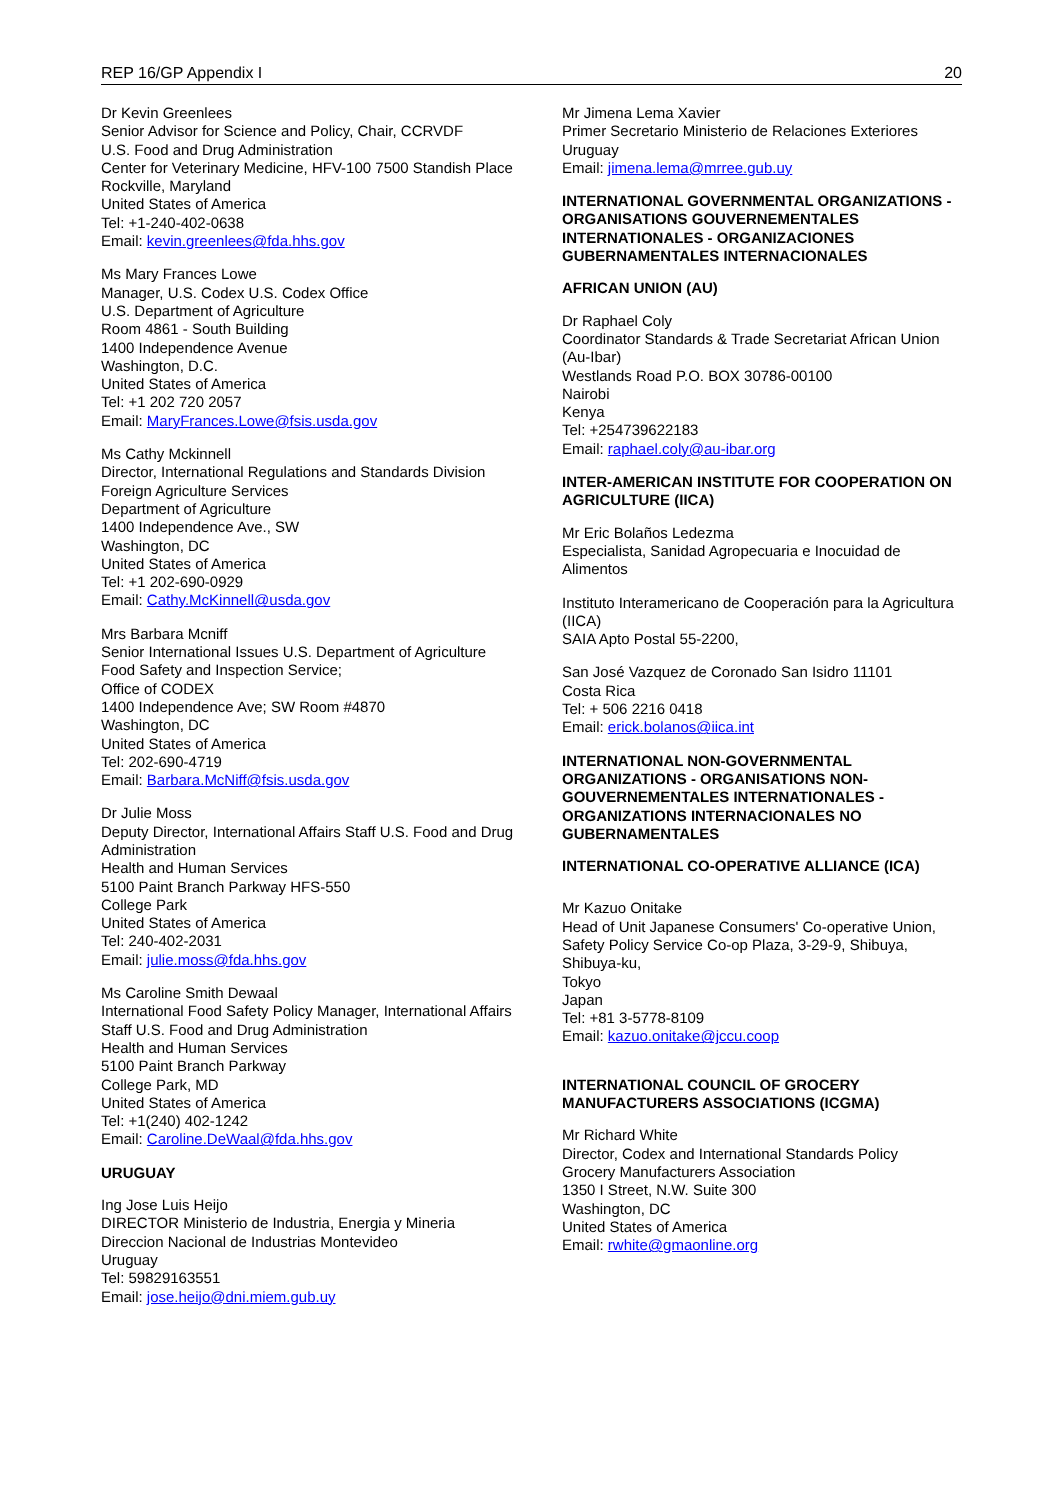REP 16/GP Appendix I 20
Dr Kevin Greenlees
Senior Advisor for Science and Policy, Chair, CCRVDF
U.S. Food and Drug Administration
Center for Veterinary Medicine, HFV-100 7500 Standish Place
Rockville, Maryland
United States of America
Tel: +1-240-402-0638
Email: kevin.greenlees@fda.hhs.gov
Ms Mary Frances Lowe
Manager, U.S. Codex U.S. Codex Office
U.S. Department of Agriculture
Room 4861 - South Building
1400 Independence Avenue
Washington, D.C.
United States of America
Tel: +1 202 720 2057
Email: MaryFrances.Lowe@fsis.usda.gov
Ms Cathy Mckinnell
Director, International Regulations and Standards Division Foreign Agriculture Services
Department of Agriculture
1400 Independence Ave., SW
Washington, DC
United States of America
Tel: +1 202-690-0929
Email: Cathy.McKinnell@usda.gov
Mrs Barbara Mcniff
Senior International Issues U.S. Department of Agriculture
Food Safety and Inspection Service;
Office of CODEX
1400 Independence Ave; SW Room #4870
Washington, DC
United States of America
Tel: 202-690-4719
Email: Barbara.McNiff@fsis.usda.gov
Dr Julie Moss
Deputy Director, International Affairs Staff U.S. Food and Drug Administration
Health and Human Services
5100 Paint Branch Parkway HFS-550
College Park
United States of America
Tel: 240-402-2031
Email: julie.moss@fda.hhs.gov
Ms Caroline Smith Dewaal
International Food Safety Policy Manager, International Affairs Staff U.S. Food and Drug Administration
Health and Human Services
5100 Paint Branch Parkway
College Park, MD
United States of America
Tel: +1(240) 402-1242
Email: Caroline.DeWaal@fda.hhs.gov
URUGUAY
Ing Jose Luis Heijo
DIRECTOR Ministerio de Industria, Energia y Mineria Direccion Nacional de Industrias Montevideo
Uruguay
Tel: 59829163551
Email: jose.heijo@dni.miem.gub.uy
Mr Jimena Lema Xavier
Primer Secretario Ministerio de Relaciones Exteriores
Uruguay
Email: jimena.lema@mrree.gub.uy
INTERNATIONAL GOVERNMENTAL ORGANIZATIONS - ORGANISATIONS GOUVERNEMENTALES INTERNATIONALES - ORGANIZACIONES GUBERNAMENTALES INTERNACIONALES
AFRICAN UNION (AU)
Dr Raphael Coly
Coordinator Standards & Trade Secretariat African Union (Au-Ibar)
Westlands Road P.O. BOX 30786-00100
Nairobi
Kenya
Tel: +254739622183
Email: raphael.coly@au-ibar.org
INTER-AMERICAN INSTITUTE FOR COOPERATION ON AGRICULTURE (IICA)
Mr Eric Bolaños Ledezma
Especialista, Sanidad Agropecuaria e Inocuidad de Alimentos
Instituto Interamericano de Cooperación para la Agricultura (IICA)
SAIA Apto Postal 55-2200,
San José Vazquez de Coronado San Isidro 11101
Costa Rica
Tel: + 506 2216 0418
Email: erick.bolanos@iica.int
INTERNATIONAL NON-GOVERNMENTAL ORGANIZATIONS - ORGANISATIONS NON-GOUVERNEMENTALES INTERNATIONALES - ORGANIZATIONS INTERNACIONALES NO GUBERNAMENTALES
INTERNATIONAL CO-OPERATIVE ALLIANCE (ICA)
Mr Kazuo Onitake
Head of Unit Japanese Consumers' Co-operative Union, Safety Policy Service Co-op Plaza, 3-29-9, Shibuya, Shibuya-ku,
Tokyo
Japan
Tel: +81 3-5778-8109
Email: kazuo.onitake@jccu.coop
INTERNATIONAL COUNCIL OF GROCERY MANUFACTURERS ASSOCIATIONS (ICGMA)
Mr Richard White
Director, Codex and International Standards Policy
Grocery Manufacturers Association
1350 I Street, N.W. Suite 300
Washington, DC
United States of America
Email: rwhite@gmaonline.org